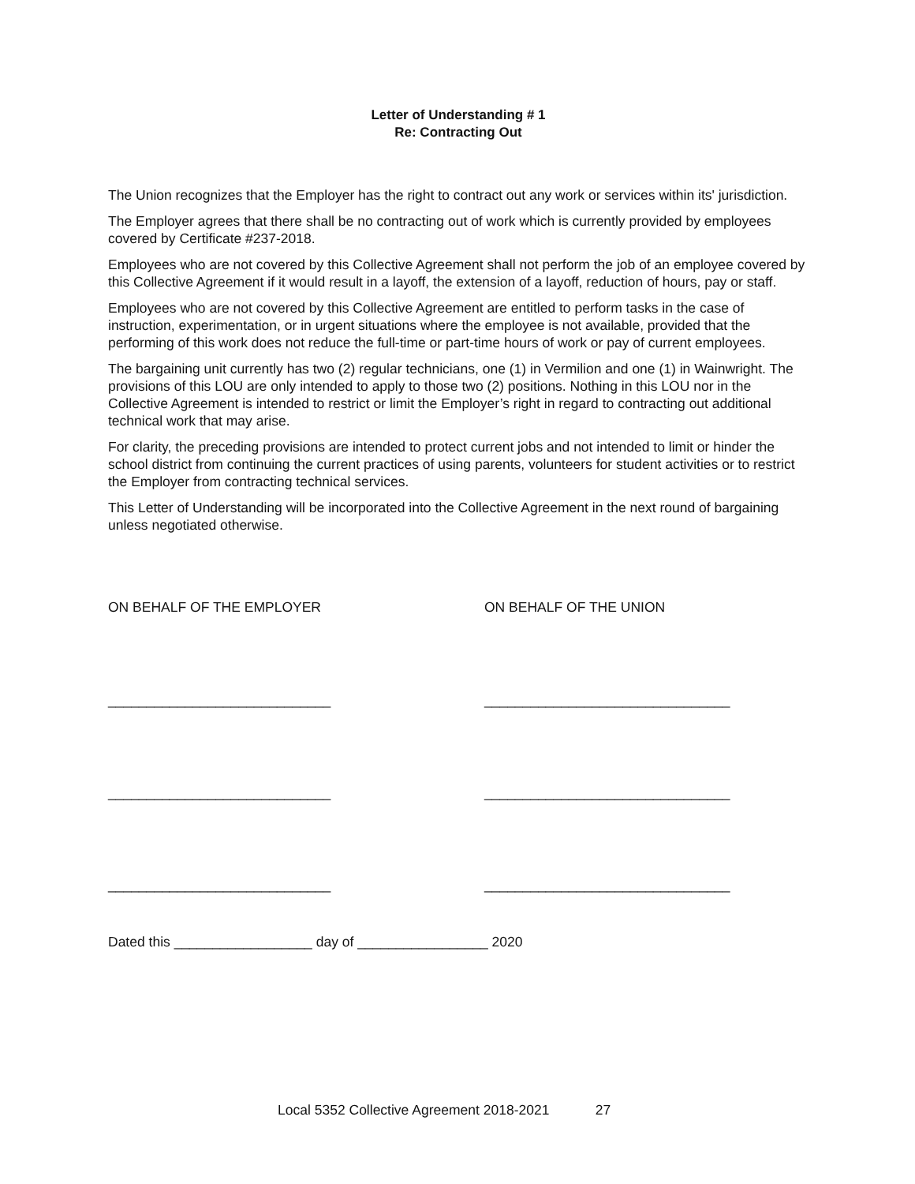Letter of Understanding # 1
Re: Contracting Out
The Union recognizes that the Employer has the right to contract out any work or services within its' jurisdiction.
The Employer agrees that there shall be no contracting out of work which is currently provided by employees covered by Certificate #237-2018.
Employees who are not covered by this Collective Agreement shall not perform the job of an employee covered by this Collective Agreement if it would result in a layoff, the extension of a layoff, reduction of hours, pay or staff.
Employees who are not covered by this Collective Agreement are entitled to perform tasks in the case of instruction, experimentation, or in urgent situations where the employee is not available, provided that the performing of this work does not reduce the full-time or part-time hours of work or pay of current employees.
The bargaining unit currently has two (2) regular technicians, one (1) in Vermilion and one (1) in Wainwright. The provisions of this LOU are only intended to apply to those two (2) positions. Nothing in this LOU nor in the Collective Agreement is intended to restrict or limit the Employer’s right in regard to contracting out additional technical work that may arise.
For clarity, the preceding provisions are intended to protect current jobs and not intended to limit or hinder the school district from continuing the current practices of using parents, volunteers for student activities or to restrict the Employer from contracting technical services.
This Letter of Understanding will be incorporated into the Collective Agreement in the next round of bargaining unless negotiated otherwise.
ON BEHALF OF THE EMPLOYER
_____________________________
_____________________________
_____________________________
ON BEHALF OF THE UNION
________________________________
________________________________
________________________________
Dated this __________________ day of _________________ 2020
Local 5352 Collective Agreement 2018-2021 27